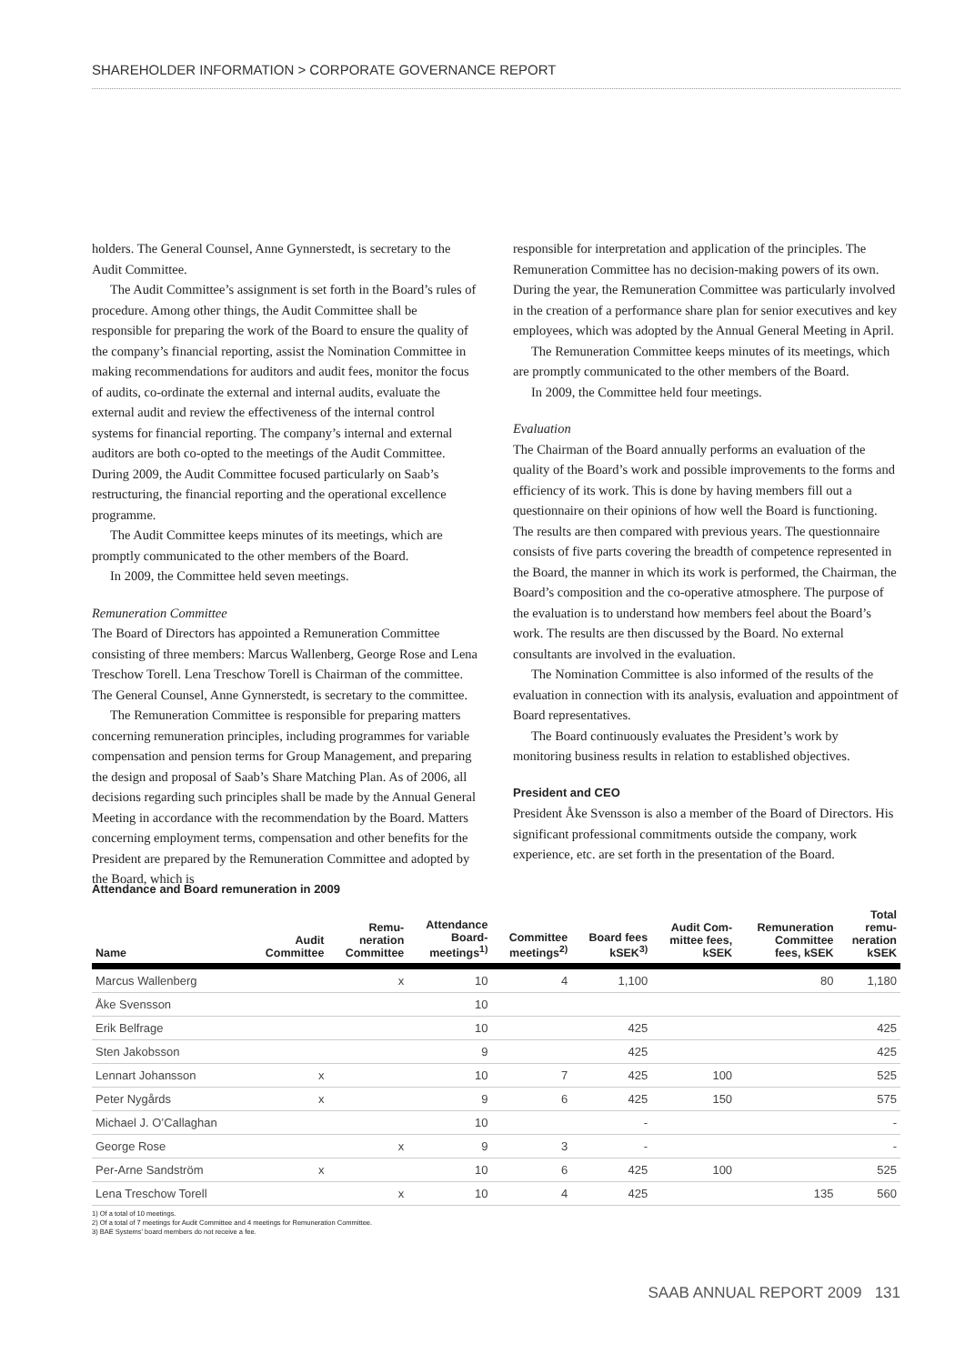SHAREHOLDER INFORMATION > CORPORATE GOVERNANCE REPORT
holders. The General Counsel, Anne Gynnerstedt, is secretary to the Audit Committee.
The Audit Committee’s assignment is set forth in the Board’s rules of procedure. Among other things, the Audit Committee shall be responsible for preparing the work of the Board to ensure the quality of the company’s financial reporting, assist the Nomination Committee in making recommendations for auditors and audit fees, monitor the focus of audits, co-ordinate the external and internal audits, evaluate the external audit and review the effectiveness of the internal control systems for financial reporting. The company’s internal and external auditors are both co-opted to the meetings of the Audit Committee. During 2009, the Audit Committee focused particularly on Saab’s restructuring, the financial reporting and the operational excellence programme.
The Audit Committee keeps minutes of its meetings, which are promptly communicated to the other members of the Board.
In 2009, the Committee held seven meetings.
Remuneration Committee
The Board of Directors has appointed a Remuneration Committee consisting of three members: Marcus Wallenberg, George Rose and Lena Treschow Torell. Lena Treschow Torell is Chairman of the committee. The General Counsel, Anne Gynnerstedt, is secretary to the committee.
The Remuneration Committee is responsible for preparing matters concerning remuneration principles, including programmes for variable compensation and pension terms for Group Management, and preparing the design and proposal of Saab’s Share Matching Plan. As of 2006, all decisions regarding such principles shall be made by the Annual General Meeting in accordance with the recommendation by the Board. Matters concerning employment terms, compensation and other benefits for the President are prepared by the Remuneration Committee and adopted by the Board, which is
responsible for interpretation and application of the principles. The Remuneration Committee has no decision-making powers of its own. During the year, the Remuneration Committee was particularly involved in the creation of a performance share plan for senior executives and key employees, which was adopted by the Annual General Meeting in April.
The Remuneration Committee keeps minutes of its meetings, which are promptly communicated to the other members of the Board.
In 2009, the Committee held four meetings.
Evaluation
The Chairman of the Board annually performs an evaluation of the quality of the Board’s work and possible improvements to the forms and efficiency of its work. This is done by having members fill out a questionnaire on their opinions of how well the Board is functioning. The results are then compared with previous years. The questionnaire consists of five parts covering the breadth of competence represented in the Board, the manner in which its work is performed, the Chairman, the Board’s composition and the co-operative atmosphere. The purpose of the evaluation is to understand how members feel about the Board’s work. The results are then discussed by the Board. No external consultants are involved in the evaluation.
The Nomination Committee is also informed of the results of the evaluation in connection with its analysis, evaluation and appointment of Board representatives.
The Board continuously evaluates the President’s work by monitoring business results in relation to established objectives.
President and CEO
President Åke Svensson is also a member of the Board of Directors. His significant professional commitments outside the company, work experience, etc. are set forth in the presentation of the Board.
Attendance and Board remuneration in 2009
| Name | Audit Committee | Remu- neration Committee | Attendance Board- meetings<sup>1)</sup> | Committee meetings<sup>2)</sup> | Board fees kSEK<sup>3)</sup> | Audit Com- mittee fees, kSEK | Remuneration Committee fees, kSEK | Total remu- neration kSEK |
| --- | --- | --- | --- | --- | --- | --- | --- | --- |
| Marcus Wallenberg | | x | 10 | 4 | 1,100 | | 80 | 1,180 |
| Åke Svensson | | | 10 | | | | | |
| Erik Belfrage | | | 10 | | 425 | | | 425 |
| Sten Jakobsson | | | 9 | | 425 | | | 425 |
| Lennart Johansson | x | | 10 | 7 | 425 | 100 | | 525 |
| Peter Nygårds | x | | 9 | 6 | 425 | 150 | | 575 |
| Michael J. O’Callaghan | | | 10 | | - | | | - |
| George Rose | | x | 9 | 3 | - | | | - |
| Per-Arne Sandström | x | | 10 | 6 | 425 | 100 | | 525 |
| Lena Treschow Torell | | x | 10 | 4 | 425 | | 135 | 560 |
1) Of a total of 10 meetings.
2) Of a total of 7 meetings for Audit Committee and 4 meetings for Remuneration Committee.
3) BAE Systems’ board members do not receive a fee.
SAAB ANNUAL REPORT 2009 131